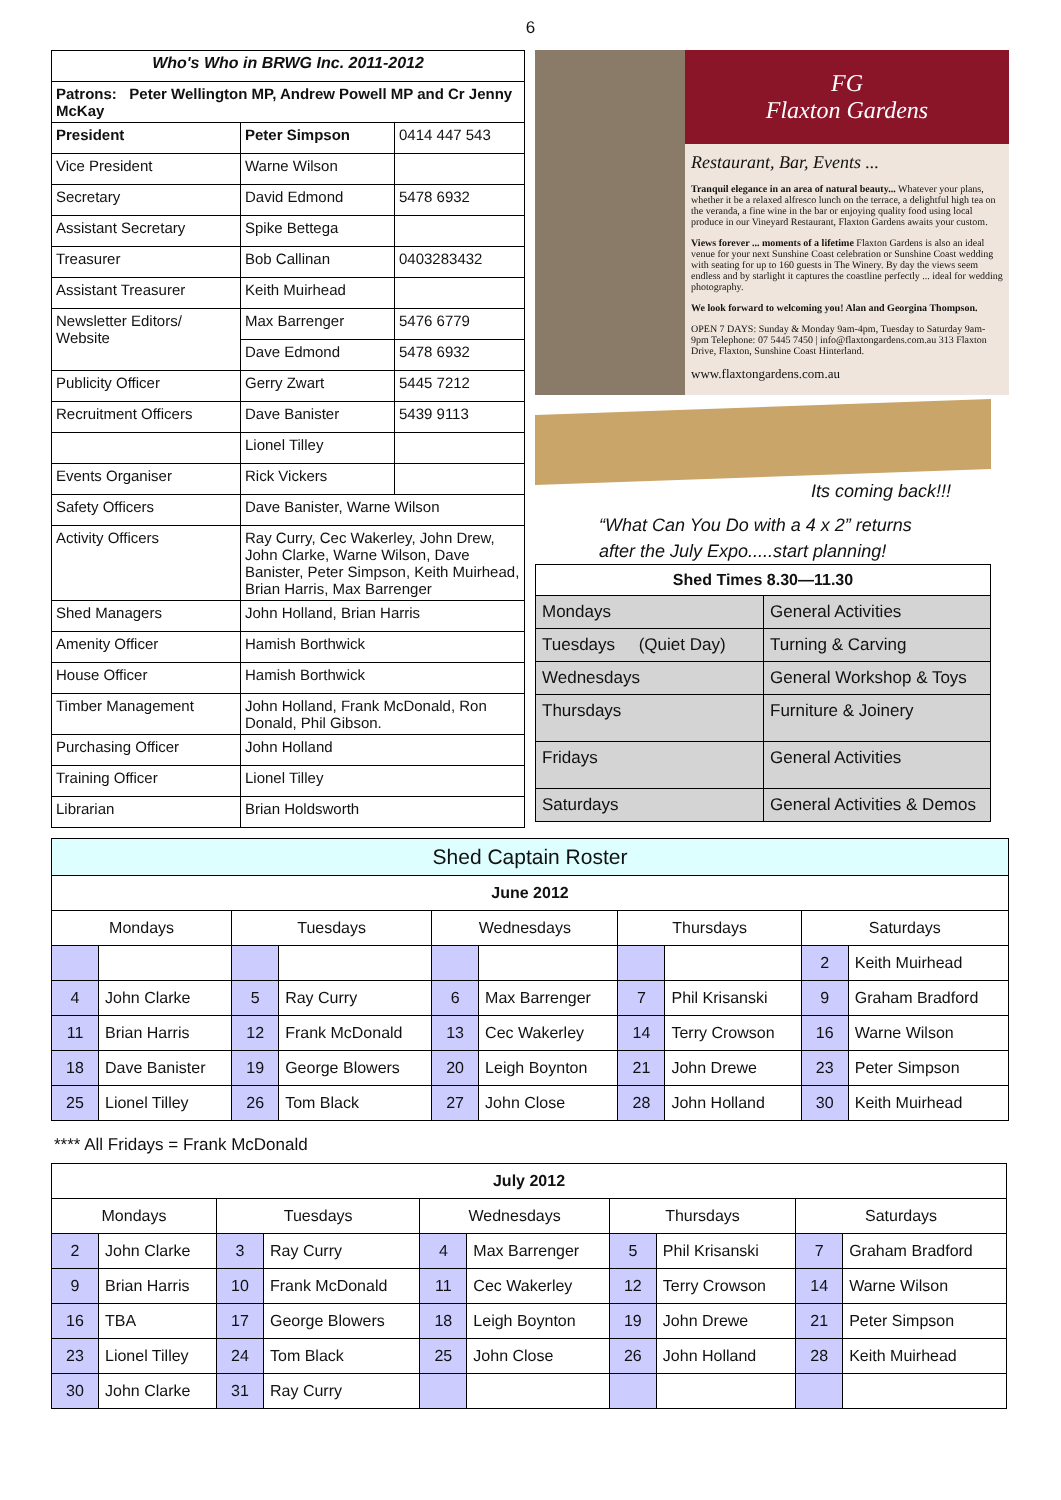6
| Who's Who in BRWG Inc. 2011-2012 | | |
| Patrons: Peter Wellington MP, Andrew Powell MP and Cr Jenny McKay | | |
| President | Peter Simpson | 0414 447 543 |
| Vice President | Warne Wilson | |
| Secretary | David Edmond | 5478 6932 |
| Assistant Secretary | Spike Bettega | |
| Treasurer | Bob Callinan | 0403283432 |
| Assistant Treasurer | Keith Muirhead | |
| Newsletter Editors/ Website | Max Barrenger | 5476 6779 |
| | Dave Edmond | 5478 6932 |
| Publicity Officer | Gerry Zwart | 5445 7212 |
| Recruitment Officers | Dave Banister | 5439 9113 |
| | Lionel Tilley | |
| Events Organiser | Rick Vickers | |
| Safety Officers | Dave Banister, Warne Wilson | |
| Activity Officers | Ray Curry, Cec Wakerley, John Drew, John Clarke, Warne Wilson, Dave Banister, Peter Simpson, Keith Muirhead, Brian Harris, Max Barrenger | |
| Shed Managers | John Holland, Brian Harris | |
| Amenity Officer | Hamish Borthwick | |
| House Officer | Hamish Borthwick | |
| Timber Management | John Holland, Frank McDonald, Ron Donald, Phil Gibson. | |
| Purchasing Officer | John Holland | |
| Training Officer | Lionel Tilley | |
| Librarian | Brian Holdsworth | |
FG
Flaxton Gardens
Restaurant, Bar, Events ...
Tranquil elegance in an area of natural beauty... Whatever your plans, whether it be a relaxed alfresco lunch on the terrace, a delightful high tea on the veranda, a fine wine in the bar or enjoying quality food using local produce in our Vineyard Restaurant, Flaxton Gardens awaits your custom.
Views forever ... moments of a lifetime Flaxton Gardens is also an ideal venue for your next Sunshine Coast celebration or Sunshine Coast wedding with seating for up to 160 guests in The Winery. By day the views seem endless and by starlight it captures the coastline perfectly ... ideal for wedding photography.
We look forward to welcoming you! Alan and Georgina Thompson.
OPEN 7 DAYS: Sunday & Monday 9am-4pm, Tuesday to Saturday 9am-9pm Telephone: 07 5445 7450 | info@flaxtongardens.com.au 313 Flaxton Drive, Flaxton, Sunshine Coast Hinterland.
www.flaxtongardens.com.au
Its coming back!!!
“What Can You Do with a 4 x 2” returns
after the July Expo.....start planning!
| Shed Times 8.30—11.30 | |
| --- | --- |
| Mondays | General Activities |
| Tuesdays (Quiet Day) | Turning & Carving |
| Wednesdays | General Workshop & Toys |
| Thursdays | Furniture & Joinery |
| Fridays | General Activities |
| Saturdays | General Activities & Demos |
| Shed Captain Roster | | | | | | | | | |
| --- | --- | --- | --- | --- | --- | --- | --- | --- | --- |
| June 2012 | | | | | | | | | |
| Mondays | | Tuesdays | | Wednesdays | | Thursdays | | Saturdays | |
| | | | | | | | | 2 | Keith Muirhead |
| 4 | John Clarke | 5 | Ray Curry | 6 | Max Barrenger | 7 | Phil Krisanski | 9 | Graham Bradford |
| 11 | Brian Harris | 12 | Frank McDonald | 13 | Cec Wakerley | 14 | Terry Crowson | 16 | Warne Wilson |
| 18 | Dave Banister | 19 | George Blowers | 20 | Leigh Boynton | 21 | John Drewe | 23 | Peter Simpson |
| 25 | Lionel Tilley | 26 | Tom Black | 27 | John Close | 28 | John Holland | 30 | Keith Muirhead |
**** All Fridays = Frank McDonald
| July 2012 | | | | | | | | | |
| --- | --- | --- | --- | --- | --- | --- | --- | --- | --- |
| Mondays | | Tuesdays | | Wednesdays | | Thursdays | | Saturdays | |
| 2 | John Clarke | 3 | Ray Curry | 4 | Max Barrenger | 5 | Phil Krisanski | 7 | Graham Bradford |
| 9 | Brian Harris | 10 | Frank McDonald | 11 | Cec Wakerley | 12 | Terry Crowson | 14 | Warne Wilson |
| 16 | TBA | 17 | George Blowers | 18 | Leigh Boynton | 19 | John Drewe | 21 | Peter Simpson |
| 23 | Lionel Tilley | 24 | Tom Black | 25 | John Close | 26 | John Holland | 28 | Keith Muirhead |
| 30 | John Clarke | 31 | Ray Curry | | | | | | |